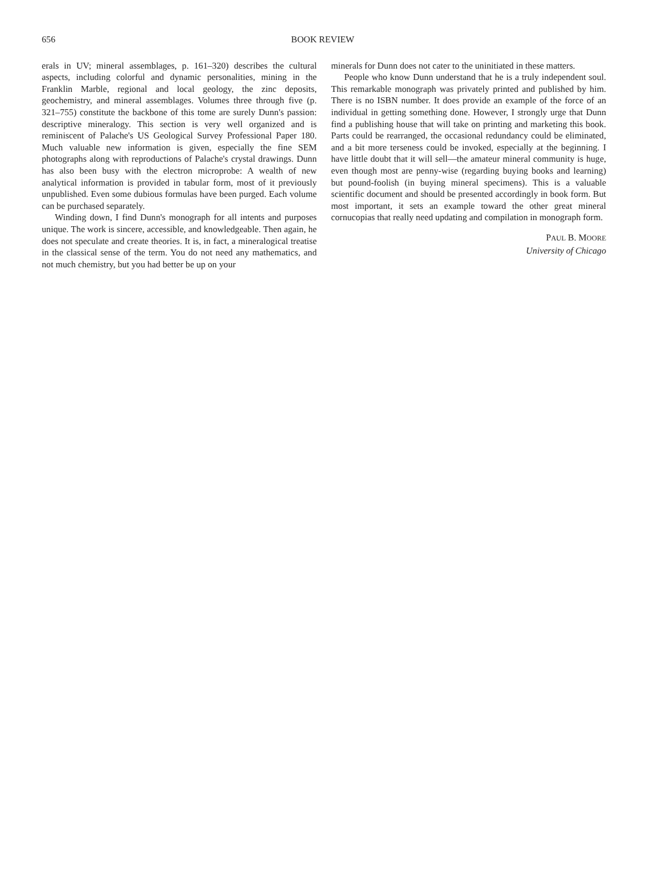656 BOOK REVIEW
erals in UV; mineral assemblages, p. 161–320) describes the cultural aspects, including colorful and dynamic personalities, mining in the Franklin Marble, regional and local geology, the zinc deposits, geochemistry, and mineral assemblages. Volumes three through five (p. 321–755) constitute the backbone of this tome are surely Dunn's passion: descriptive mineralogy. This section is very well organized and is reminiscent of Palache's US Geological Survey Professional Paper 180. Much valuable new information is given, especially the fine SEM photographs along with reproductions of Palache's crystal drawings. Dunn has also been busy with the electron microprobe: A wealth of new analytical information is provided in tabular form, most of it previously unpublished. Even some dubious formulas have been purged. Each volume can be purchased separately.
Winding down, I find Dunn's monograph for all intents and purposes unique. The work is sincere, accessible, and knowledgeable. Then again, he does not speculate and create theories. It is, in fact, a mineralogical treatise in the classical sense of the term. You do not need any mathematics, and not much chemistry, but you had better be up on your
minerals for Dunn does not cater to the uninitiated in these matters.
People who know Dunn understand that he is a truly independent soul. This remarkable monograph was privately printed and published by him. There is no ISBN number. It does provide an example of the force of an individual in getting something done. However, I strongly urge that Dunn find a publishing house that will take on printing and marketing this book. Parts could be rearranged, the occasional redundancy could be eliminated, and a bit more terseness could be invoked, especially at the beginning. I have little doubt that it will sell—the amateur mineral community is huge, even though most are penny-wise (regarding buying books and learning) but pound-foolish (in buying mineral specimens). This is a valuable scientific document and should be presented accordingly in book form. But most important, it sets an example toward the other great mineral cornucopias that really need updating and compilation in monograph form.
PAUL B. MOORE
University of Chicago